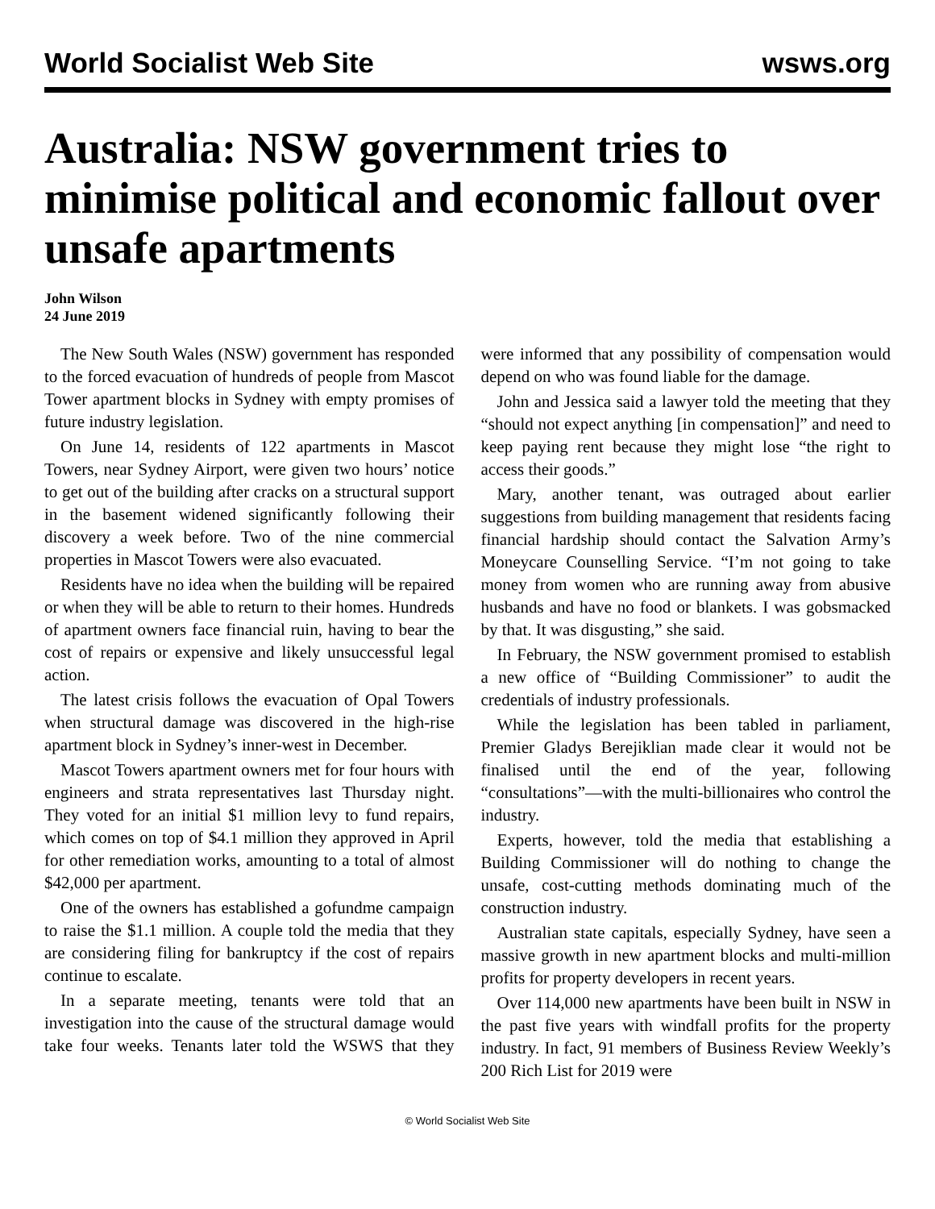World Socialist Web Site wsws.org
Australia: NSW government tries to minimise political and economic fallout over unsafe apartments
John Wilson
24 June 2019
The New South Wales (NSW) government has responded to the forced evacuation of hundreds of people from Mascot Tower apartment blocks in Sydney with empty promises of future industry legislation.
On June 14, residents of 122 apartments in Mascot Towers, near Sydney Airport, were given two hours’ notice to get out of the building after cracks on a structural support in the basement widened significantly following their discovery a week before. Two of the nine commercial properties in Mascot Towers were also evacuated.
Residents have no idea when the building will be repaired or when they will be able to return to their homes. Hundreds of apartment owners face financial ruin, having to bear the cost of repairs or expensive and likely unsuccessful legal action.
The latest crisis follows the evacuation of Opal Towers when structural damage was discovered in the high-rise apartment block in Sydney’s inner-west in December.
Mascot Towers apartment owners met for four hours with engineers and strata representatives last Thursday night. They voted for an initial $1 million levy to fund repairs, which comes on top of $4.1 million they approved in April for other remediation works, amounting to a total of almost $42,000 per apartment.
One of the owners has established a gofundme campaign to raise the $1.1 million. A couple told the media that they are considering filing for bankruptcy if the cost of repairs continue to escalate.
In a separate meeting, tenants were told that an investigation into the cause of the structural damage would take four weeks. Tenants later told the WSWS that they were informed that any possibility of compensation would depend on who was found liable for the damage.
John and Jessica said a lawyer told the meeting that they “should not expect anything [in compensation]” and need to keep paying rent because they might lose “the right to access their goods.”
Mary, another tenant, was outraged about earlier suggestions from building management that residents facing financial hardship should contact the Salvation Army’s Moneycare Counselling Service. “I’m not going to take money from women who are running away from abusive husbands and have no food or blankets. I was gobsmacked by that. It was disgusting,” she said.
In February, the NSW government promised to establish a new office of “Building Commissioner” to audit the credentials of industry professionals.
While the legislation has been tabled in parliament, Premier Gladys Berejiklian made clear it would not be finalised until the end of the year, following “consultations”—with the multi-billionaires who control the industry.
Experts, however, told the media that establishing a Building Commissioner will do nothing to change the unsafe, cost-cutting methods dominating much of the construction industry.
Australian state capitals, especially Sydney, have seen a massive growth in new apartment blocks and multi-million profits for property developers in recent years.
Over 114,000 new apartments have been built in NSW in the past five years with windfall profits for the property industry. In fact, 91 members of Business Review Weekly’s 200 Rich List for 2019 were
© World Socialist Web Site